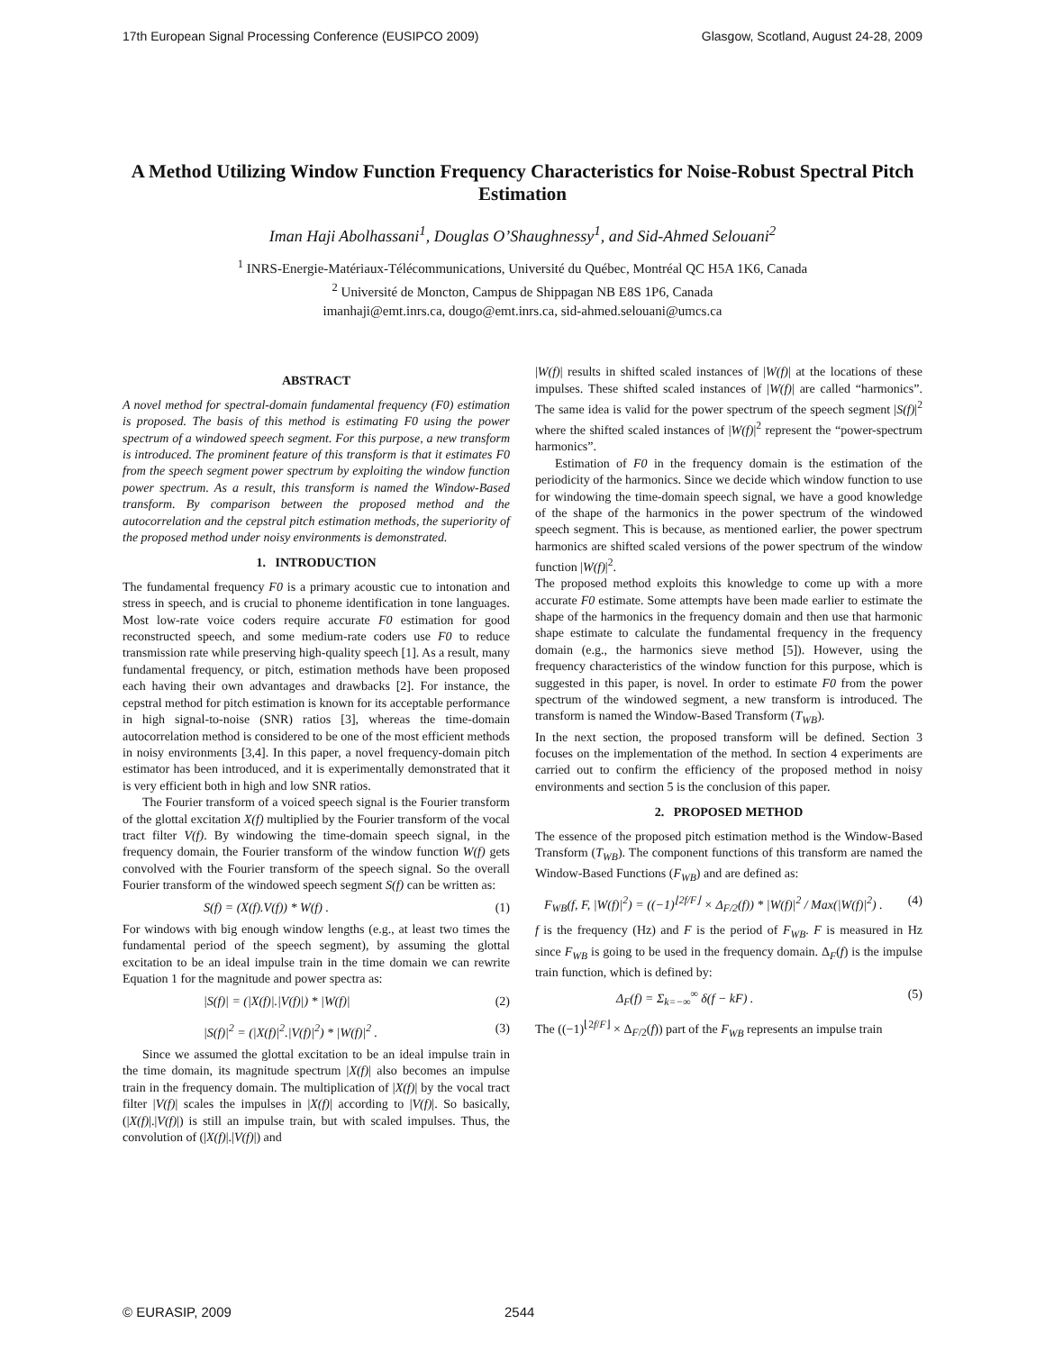17th European Signal Processing Conference (EUSIPCO 2009) Glasgow, Scotland, August 24-28, 2009
A Method Utilizing Window Function Frequency Characteristics for Noise-Robust Spectral Pitch Estimation
Iman Haji Abolhassani<sup>1</sup>, Douglas O’Shaughnessy<sup>1</sup>, and Sid-Ahmed Selouani<sup>2</sup>
<sup>1</sup> INRS-Energie-Matériaux-Télécommunications, Université du Québec, Montréal QC H5A 1K6, Canada
<sup>2</sup> Université de Moncton, Campus de Shippagan NB E8S 1P6, Canada
imanhaji@emt.inrs.ca, dougo@emt.inrs.ca, sid-ahmed.selouani@umcs.ca
ABSTRACT
A novel method for spectral-domain fundamental frequency (F0) estimation is proposed. The basis of this method is estimating F0 using the power spectrum of a windowed speech segment. For this purpose, a new transform is introduced. The prominent feature of this transform is that it estimates F0 from the speech segment power spectrum by exploiting the window function power spectrum. As a result, this transform is named the Window-Based transform. By comparison between the proposed method and the autocorrelation and the cepstral pitch estimation methods, the superiority of the proposed method under noisy environments is demonstrated.
1. INTRODUCTION
The fundamental frequency F0 is a primary acoustic cue to intonation and stress in speech, and is crucial to phoneme identification in tone languages. Most low-rate voice coders require accurate F0 estimation for good reconstructed speech, and some medium-rate coders use F0 to reduce transmission rate while preserving high-quality speech [1]. As a result, many fundamental frequency, or pitch, estimation methods have been proposed each having their own advantages and drawbacks [2]. For instance, the cepstral method for pitch estimation is known for its acceptable performance in high signal-to-noise (SNR) ratios [3], whereas the time-domain autocorrelation method is considered to be one of the most efficient methods in noisy environments [3,4]. In this paper, a novel frequency-domain pitch estimator has been introduced, and it is experimentally demonstrated that it is very efficient both in high and low SNR ratios.
The Fourier transform of a voiced speech signal is the Fourier transform of the glottal excitation X(f) multiplied by the Fourier transform of the vocal tract filter V(f). By windowing the time-domain speech signal, in the frequency domain, the Fourier transform of the window function W(f) gets convolved with the Fourier transform of the speech signal. So the overall Fourier transform of the windowed speech segment S(f) can be written as:
S(f) = (X(f).V(f)) * W(f) . (1)
For windows with big enough window lengths (e.g., at least two times the fundamental period of the speech segment), by assuming the glottal excitation to be an ideal impulse train in the time domain we can rewrite Equation 1 for the magnitude and power spectra as:
|S(f)| = (|X(f)|.|V(f)|) * |W(f)| (2)
|S(f)|<sup>2</sup> = (|X(f)|<sup>2</sup>.|V(f)|<sup>2</sup>) * |W(f)|<sup>2</sup> . (3)
Since we assumed the glottal excitation to be an ideal impulse train in the time domain, its magnitude spectrum |X(f)| also becomes an impulse train in the frequency domain. The multiplication of |X(f)| by the vocal tract filter |V(f)| scales the impulses in |X(f)| according to |V(f)|. So basically, (|X(f)|.|V(f)|) is still an impulse train, but with scaled impulses. Thus, the convolution of (|X(f)|.|V(f)|) and
|W(f)| results in shifted scaled instances of |W(f)| at the locations of these impulses. These shifted scaled instances of |W(f)| are called “harmonics”. The same idea is valid for the power spectrum of the speech segment |S(f)|<sup>2</sup> where the shifted scaled instances of |W(f)|<sup>2</sup> represent the “power-spectrum harmonics”.
Estimation of F0 in the frequency domain is the estimation of the periodicity of the harmonics. Since we decide which window function to use for windowing the time-domain speech signal, we have a good knowledge of the shape of the harmonics in the power spectrum of the windowed speech segment. This is because, as mentioned earlier, the power spectrum harmonics are shifted scaled versions of the power spectrum of the window function |W(f)|<sup>2</sup>.
The proposed method exploits this knowledge to come up with a more accurate F0 estimate. Some attempts have been made earlier to estimate the shape of the harmonics in the frequency domain and then use that harmonic shape estimate to calculate the fundamental frequency in the frequency domain (e.g., the harmonics sieve method [5]). However, using the frequency characteristics of the window function for this purpose, which is suggested in this paper, is novel. In order to estimate F0 from the power spectrum of the windowed segment, a new transform is introduced. The transform is named the Window-Based Transform (T<sub>WB</sub>).
In the next section, the proposed transform will be defined. Section 3 focuses on the implementation of the method. In section 4 experiments are carried out to confirm the efficiency of the proposed method in noisy environments and section 5 is the conclusion of this paper.
2. PROPOSED METHOD
The essence of the proposed pitch estimation method is the Window-Based Transform (T<sub>WB</sub>). The component functions of this transform are named the Window-Based Functions (F<sub>WB</sub>) and are defined as:
F<sub>WB</sub>(f, F, |W(f)|<sup>2</sup>) = ((−1)<sup>⌊2f/F⌋</sup> × Δ<sub>F/2</sub>(f)) * |W(f)|<sup>2</sup> / Max(|W(f)|<sup>2</sup>) . (4)
f is the frequency (Hz) and F is the period of F<sub>WB</sub>. F is measured in Hz since F<sub>WB</sub> is going to be used in the frequency domain. Δ<sub>F</sub>(f) is the impulse train function, which is defined by:
Δ<sub>F</sub>(f) = Σ<sub>k=−∞</sub><sup>∞</sup> δ(f − kF) . (5)
The ((−1)<sup>⌊2f/F⌋</sup> × Δ<sub>F/2</sub>(f)) part of the F<sub>WB</sub> represents an impulse train
© EURASIP, 2009 2544